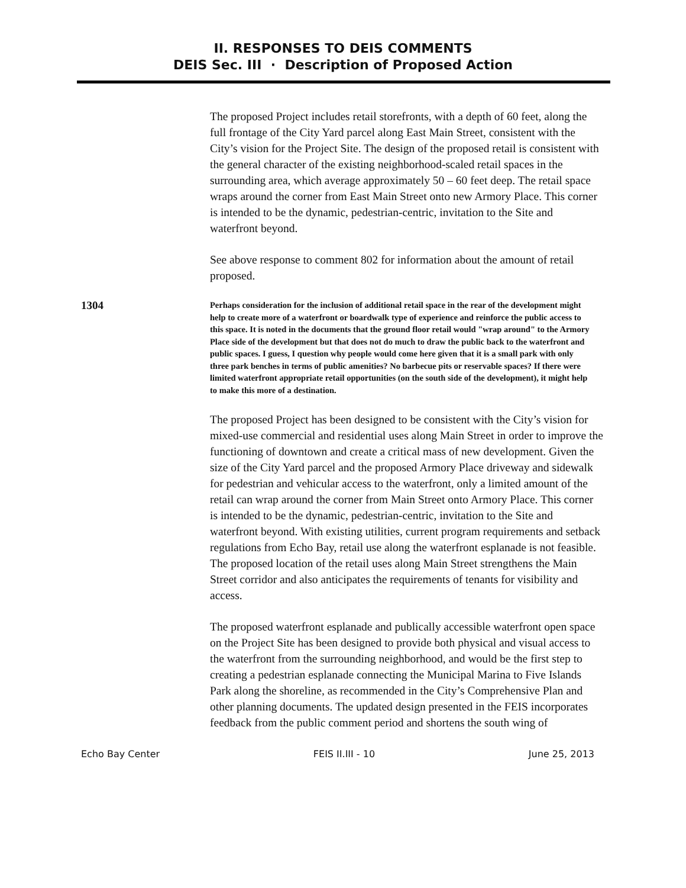II. RESPONSES TO DEIS COMMENTS
DEIS Sec. III · Description of Proposed Action
The proposed Project includes retail storefronts, with a depth of 60 feet, along the full frontage of the City Yard parcel along East Main Street, consistent with the City’s vision for the Project Site. The design of the proposed retail is consistent with the general character of the existing neighborhood-scaled retail spaces in the surrounding area, which average approximately 50 – 60 feet deep. The retail space wraps around the corner from East Main Street onto new Armory Place. This corner is intended to be the dynamic, pedestrian-centric, invitation to the Site and waterfront beyond.
See above response to comment 802 for information about the amount of retail proposed.
1304
Perhaps consideration for the inclusion of additional retail space in the rear of the development might help to create more of a waterfront or boardwalk type of experience and reinforce the public access to this space. It is noted in the documents that the ground floor retail would "wrap around" to the Armory Place side of the development but that does not do much to draw the public back to the waterfront and public spaces. I guess, I question why people would come here given that it is a small park with only three park benches in terms of public amenities? No barbecue pits or reservable spaces? If there were limited waterfront appropriate retail opportunities (on the south side of the development), it might help to make this more of a destination.
The proposed Project has been designed to be consistent with the City’s vision for mixed-use commercial and residential uses along Main Street in order to improve the functioning of downtown and create a critical mass of new development. Given the size of the City Yard parcel and the proposed Armory Place driveway and sidewalk for pedestrian and vehicular access to the waterfront, only a limited amount of the retail can wrap around the corner from Main Street onto Armory Place. This corner is intended to be the dynamic, pedestrian-centric, invitation to the Site and waterfront beyond. With existing utilities, current program requirements and setback regulations from Echo Bay, retail use along the waterfront esplanade is not feasible. The proposed location of the retail uses along Main Street strengthens the Main Street corridor and also anticipates the requirements of tenants for visibility and access.
The proposed waterfront esplanade and publically accessible waterfront open space on the Project Site has been designed to provide both physical and visual access to the waterfront from the surrounding neighborhood, and would be the first step to creating a pedestrian esplanade connecting the Municipal Marina to Five Islands Park along the shoreline, as recommended in the City’s Comprehensive Plan and other planning documents. The updated design presented in the FEIS incorporates feedback from the public comment period and shortens the south wing of
Echo Bay Center FEIS II.III - 10 June 25, 2013